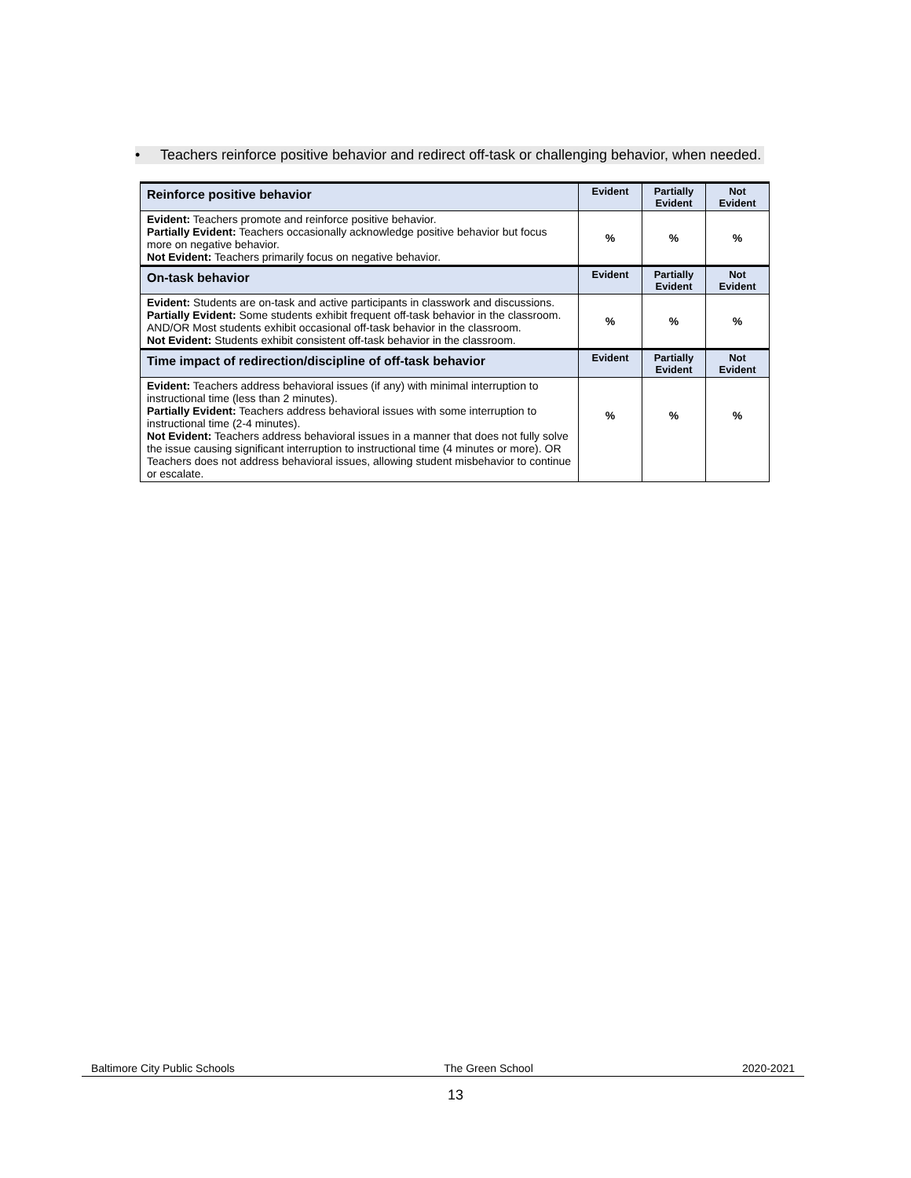• Teachers reinforce positive behavior and redirect off-task or challenging behavior, when needed.
| Reinforce positive behavior | Evident | Partially Evident | Not Evident |
| --- | --- | --- | --- |
| Evident: Teachers promote and reinforce positive behavior. Partially Evident: Teachers occasionally acknowledge positive behavior but focus more on negative behavior. Not Evident: Teachers primarily focus on negative behavior. | % | % | % |
| On-task behavior | Evident | Partially Evident | Not Evident |
| Evident: Students are on-task and active participants in classwork and discussions. Partially Evident: Some students exhibit frequent off-task behavior in the classroom. AND/OR Most students exhibit occasional off-task behavior in the classroom. Not Evident: Students exhibit consistent off-task behavior in the classroom. | % | % | % |
| Time impact of redirection/discipline of off-task behavior | Evident | Partially Evident | Not Evident |
| Evident: Teachers address behavioral issues (if any) with minimal interruption to instructional time (less than 2 minutes). Partially Evident: Teachers address behavioral issues with some interruption to instructional time (2-4 minutes). Not Evident: Teachers address behavioral issues in a manner that does not fully solve the issue causing significant interruption to instructional time (4 minutes or more). OR Teachers does not address behavioral issues, allowing student misbehavior to continue or escalate. | % | % | % |
Baltimore City Public Schools The Green School 2020-2021
13